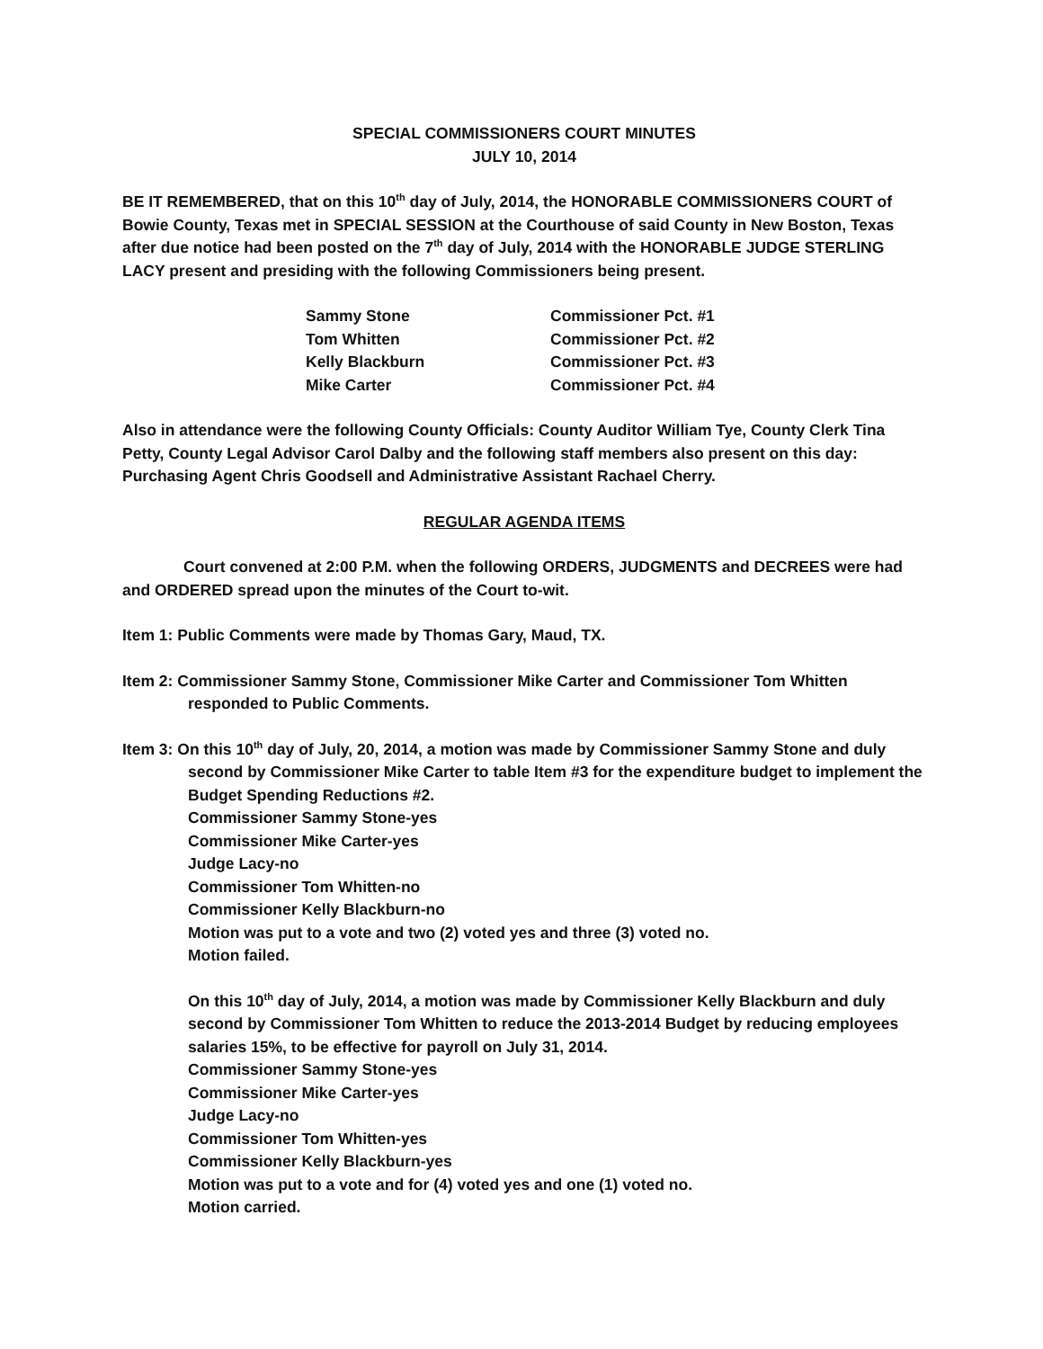SPECIAL COMMISSIONERS COURT MINUTES
JULY 10, 2014
BE IT REMEMBERED, that on this 10<sup>th</sup> day of July, 2014, the HONORABLE COMMISSIONERS COURT of Bowie County, Texas met in SPECIAL SESSION at the Courthouse of said County in New Boston, Texas after due notice had been posted on the 7<sup>th</sup> day of July, 2014 with the HONORABLE JUDGE STERLING LACY present and presiding with the following Commissioners being present.
| Sammy Stone | Commissioner Pct. #1 |
| Tom Whitten | Commissioner Pct. #2 |
| Kelly Blackburn | Commissioner Pct. #3 |
| Mike Carter | Commissioner Pct. #4 |
Also in attendance were the following County Officials: County Auditor William Tye, County Clerk Tina Petty, County Legal Advisor Carol Dalby and the following staff members also present on this day: Purchasing Agent Chris Goodsell and Administrative Assistant Rachael Cherry.
REGULAR AGENDA ITEMS
Court convened at 2:00 P.M. when the following ORDERS, JUDGMENTS and DECREES were had and ORDERED spread upon the minutes of the Court to-wit.
Item 1: Public Comments were made by Thomas Gary, Maud, TX.
Item 2: Commissioner Sammy Stone, Commissioner Mike Carter and Commissioner Tom Whitten responded to Public Comments.
Item 3: On this 10<sup>th</sup> day of July, 20, 2014, a motion was made by Commissioner Sammy Stone and duly second by Commissioner Mike Carter to table Item #3 for the expenditure budget to implement the Budget Spending Reductions #2.
Commissioner Sammy Stone-yes
Commissioner Mike Carter-yes
Judge Lacy-no
Commissioner Tom Whitten-no
Commissioner Kelly Blackburn-no
Motion was put to a vote and two (2) voted yes and three (3) voted no.
Motion failed.
On this 10<sup>th</sup> day of July, 2014, a motion was made by Commissioner Kelly Blackburn and duly second by Commissioner Tom Whitten to reduce the 2013-2014 Budget by reducing employees salaries 15%, to be effective for payroll on July 31, 2014.
Commissioner Sammy Stone-yes
Commissioner Mike Carter-yes
Judge Lacy-no
Commissioner Tom Whitten-yes
Commissioner Kelly Blackburn-yes
Motion was put to a vote and for (4) voted yes and one (1) voted no.
Motion carried.